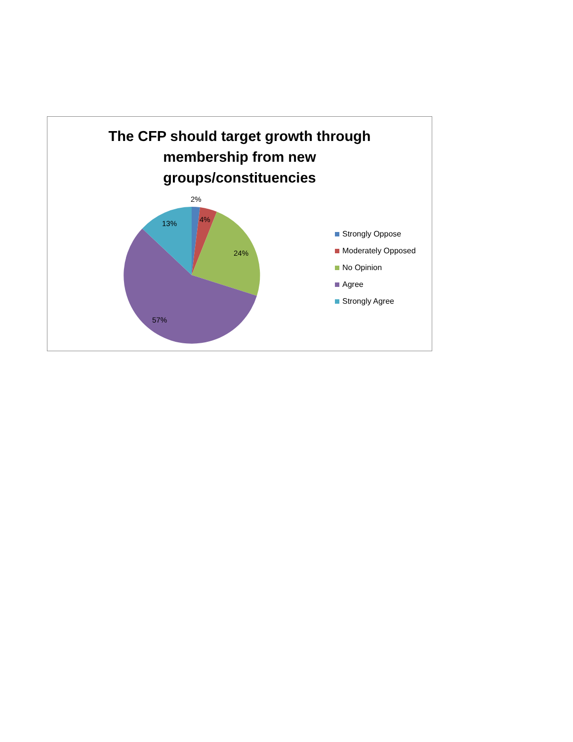The CFP should target growth through
membership from new
groups/constituencies
2%
4%
24%
57%
13%
Strongly Oppose
Moderately Opposed
No Opinion
Agree
Strongly Agree